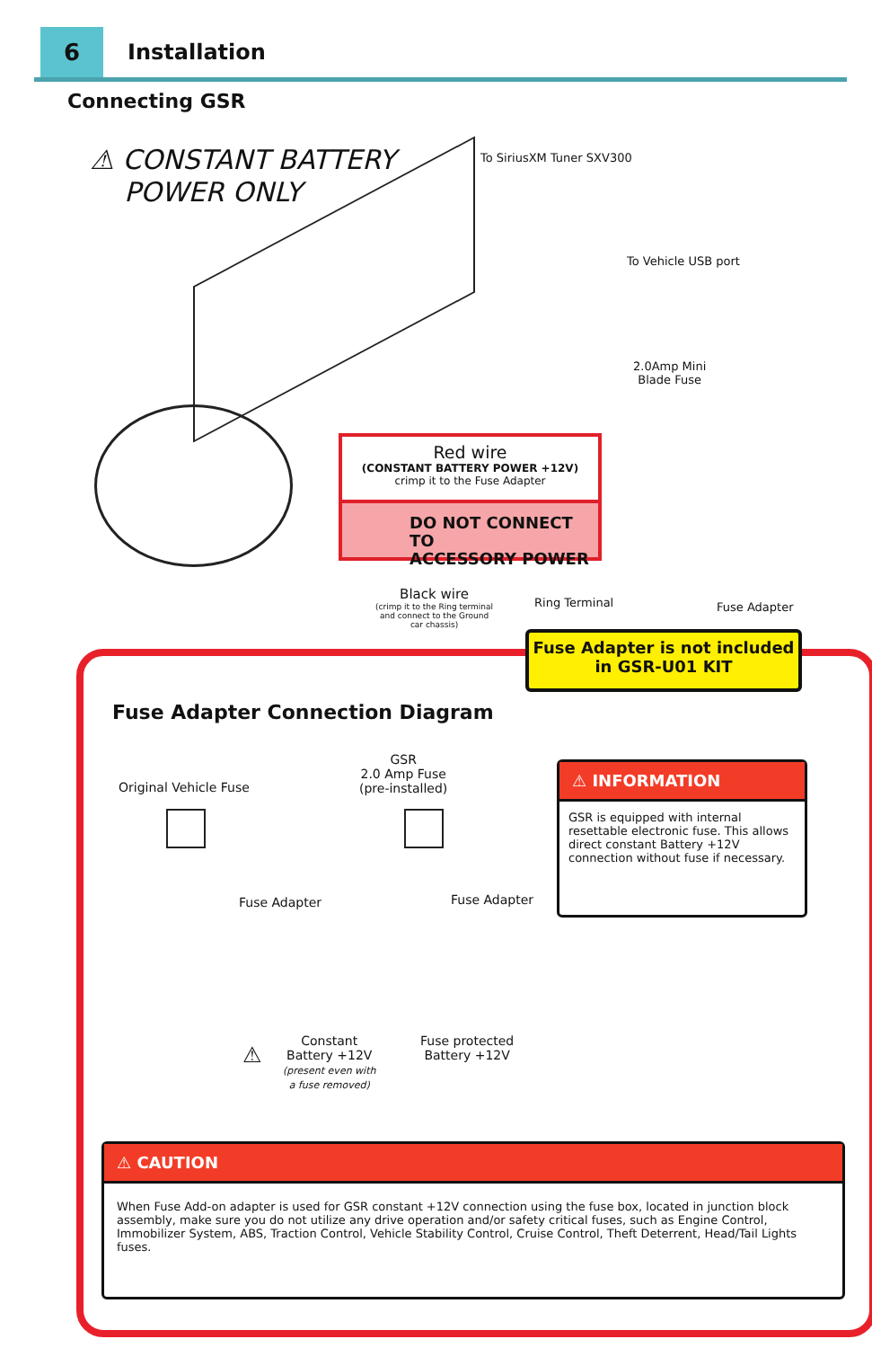6 Installation
Connecting GSR
⚠ CONSTANT BATTERY
POWER ONLY
To SiriusXM Tuner SXV300
To Vehicle USB port
2.0Amp Mini
Blade Fuse
Red wire
(CONSTANT BATTERY POWER +12V)
crimp it to the Fuse Adapter
DO NOT CONNECT TO
ACCESSORY POWER
Black wire
(crimp it to the Ring terminal
and connect to the Ground
car chassis)
Ring Terminal Fuse Adapter
Fuse Adapter is not included
in GSR-U01 KIT
Fuse Adapter Connection Diagram
Original Vehicle Fuse
GSR
2.0 Amp Fuse
(pre-installed)
Fuse Adapter Fuse Adapter
⚠ INFORMATION
GSR is equipped with internal resettable electronic fuse. This allows direct constant Battery +12V connection without fuse if necessary.
⚠
Constant
Battery +12V
(present even with
a fuse removed)
Fuse protected
Battery +12V
⚠ CAUTION
When Fuse Add-on adapter is used for GSR constant +12V connection using the fuse box, located in junction block assembly, make sure you do not utilize any drive operation and/or safety critical fuses, such as Engine Control, Immobilizer System, ABS, Traction Control, Vehicle Stability Control, Cruise Control, Theft Deterrent, Head/Tail Lights fuses.